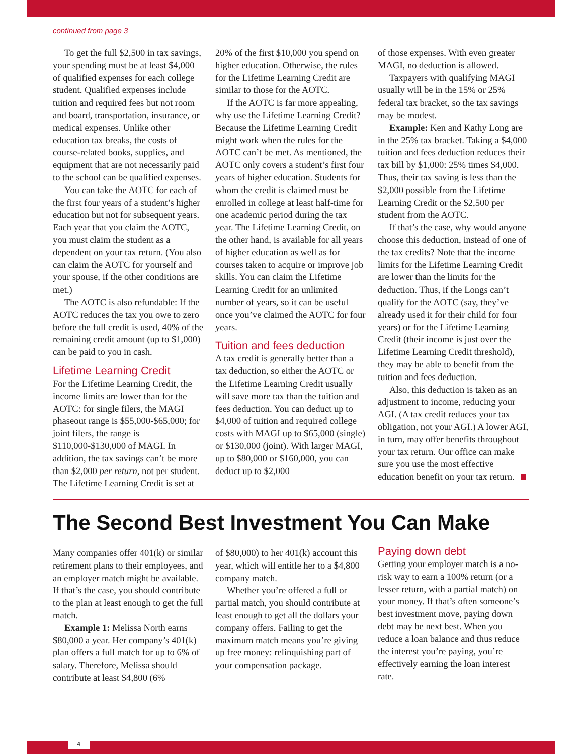continued from page 3
To get the full $2,500 in tax savings, your spending must be at least $4,000 of qualified expenses for each college student. Qualified expenses include tuition and required fees but not room and board, transportation, insurance, or medical expenses. Unlike other education tax breaks, the costs of course-related books, supplies, and equipment that are not necessarily paid to the school can be qualified expenses.
You can take the AOTC for each of the first four years of a student’s higher education but not for subsequent years. Each year that you claim the AOTC, you must claim the student as a dependent on your tax return. (You also can claim the AOTC for yourself and your spouse, if the other conditions are met.)
The AOTC is also refundable: If the AOTC reduces the tax you owe to zero before the full credit is used, 40% of the remaining credit amount (up to $1,000) can be paid to you in cash.
Lifetime Learning Credit
For the Lifetime Learning Credit, the income limits are lower than for the AOTC: for single filers, the MAGI phaseout range is $55,000-$65,000; for joint filers, the range is $110,000-$130,000 of MAGI. In addition, the tax savings can’t be more than $2,000 per return, not per student. The Lifetime Learning Credit is set at
20% of the first $10,000 you spend on higher education. Otherwise, the rules for the Lifetime Learning Credit are similar to those for the AOTC.
If the AOTC is far more appealing, why use the Lifetime Learning Credit? Because the Lifetime Learning Credit might work when the rules for the AOTC can’t be met. As mentioned, the AOTC only covers a student’s first four years of higher education. Students for whom the credit is claimed must be enrolled in college at least half-time for one academic period during the tax year. The Lifetime Learning Credit, on the other hand, is available for all years of higher education as well as for courses taken to acquire or improve job skills. You can claim the Lifetime Learning Credit for an unlimited number of years, so it can be useful once you’ve claimed the AOTC for four years.
Tuition and fees deduction
A tax credit is generally better than a tax deduction, so either the AOTC or the Lifetime Learning Credit usually will save more tax than the tuition and fees deduction. You can deduct up to $4,000 of tuition and required college costs with MAGI up to $65,000 (single) or $130,000 (joint). With larger MAGI, up to $80,000 or $160,000, you can deduct up to $2,000
of those expenses. With even greater MAGI, no deduction is allowed.
Taxpayers with qualifying MAGI usually will be in the 15% or 25% federal tax bracket, so the tax savings may be modest.
Example: Ken and Kathy Long are in the 25% tax bracket. Taking a $4,000 tuition and fees deduction reduces their tax bill by $1,000: 25% times $4,000. Thus, their tax saving is less than the $2,000 possible from the Lifetime Learning Credit or the $2,500 per student from the AOTC.
If that’s the case, why would anyone choose this deduction, instead of one of the tax credits? Note that the income limits for the Lifetime Learning Credit are lower than the limits for the deduction. Thus, if the Longs can’t qualify for the AOTC (say, they’ve already used it for their child for four years) or for the Lifetime Learning Credit (their income is just over the Lifetime Learning Credit threshold), they may be able to benefit from the tuition and fees deduction.
Also, this deduction is taken as an adjustment to income, reducing your AGI. (A tax credit reduces your tax obligation, not your AGI.) A lower AGI, in turn, may offer benefits throughout your tax return. Our office can make sure you use the most effective education benefit on your tax return.
The Second Best Investment You Can Make
Many companies offer 401(k) or similar retirement plans to their employees, and an employer match might be available. If that’s the case, you should contribute to the plan at least enough to get the full match.
Example 1: Melissa North earns $80,000 a year. Her company’s 401(k) plan offers a full match for up to 6% of salary. Therefore, Melissa should contribute at least $4,800 (6%
of $80,000) to her 401(k) account this year, which will entitle her to a $4,800 company match.
Whether you’re offered a full or partial match, you should contribute at least enough to get all the dollars your company offers. Failing to get the maximum match means you’re giving up free money: relinquishing part of your compensation package.
Paying down debt
Getting your employer match is a no-risk way to earn a 100% return (or a lesser return, with a partial match) on your money. If that’s often someone’s best investment move, paying down debt may be next best. When you reduce a loan balance and thus reduce the interest you’re paying, you’re effectively earning the loan interest rate.
4